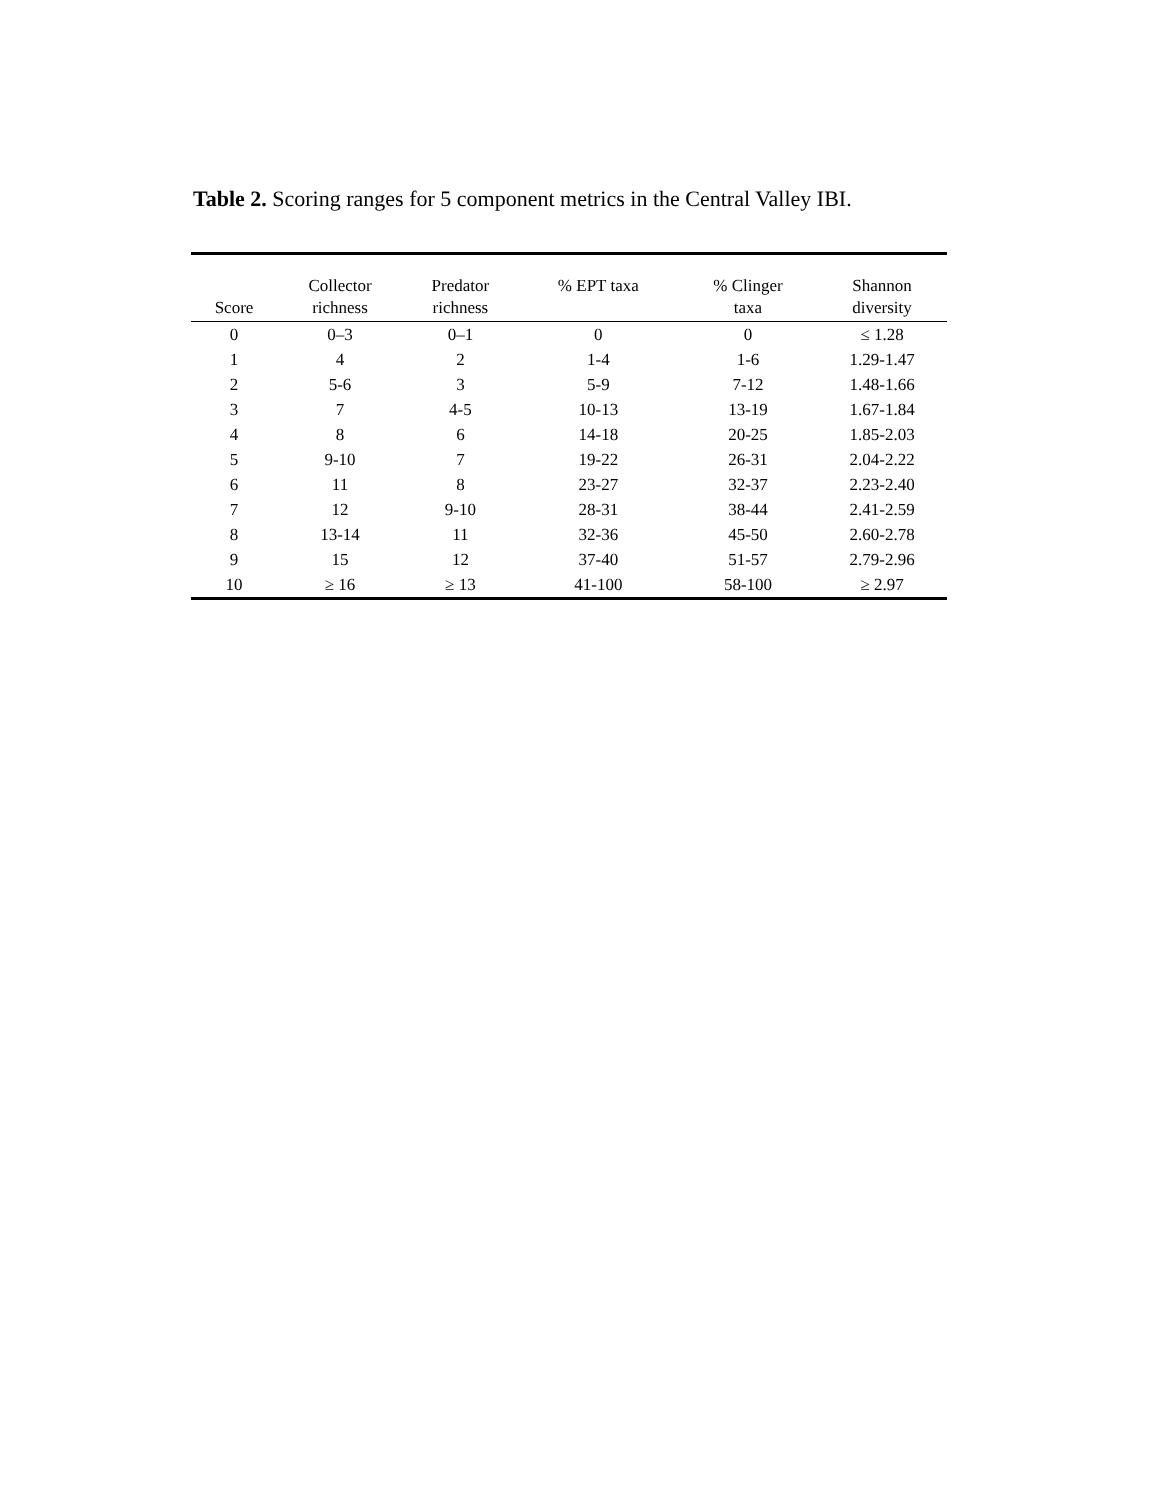Table 2. Scoring ranges for 5 component metrics in the Central Valley IBI.
| Score | Collector richness | Predator richness | % EPT taxa | % Clinger taxa | Shannon diversity |
| --- | --- | --- | --- | --- | --- |
| 0 | 0–3 | 0–1 | 0 | 0 | ≤ 1.28 |
| 1 | 4 | 2 | 1-4 | 1-6 | 1.29-1.47 |
| 2 | 5-6 | 3 | 5-9 | 7-12 | 1.48-1.66 |
| 3 | 7 | 4-5 | 10-13 | 13-19 | 1.67-1.84 |
| 4 | 8 | 6 | 14-18 | 20-25 | 1.85-2.03 |
| 5 | 9-10 | 7 | 19-22 | 26-31 | 2.04-2.22 |
| 6 | 11 | 8 | 23-27 | 32-37 | 2.23-2.40 |
| 7 | 12 | 9-10 | 28-31 | 38-44 | 2.41-2.59 |
| 8 | 13-14 | 11 | 32-36 | 45-50 | 2.60-2.78 |
| 9 | 15 | 12 | 37-40 | 51-57 | 2.79-2.96 |
| 10 | ≥ 16 | ≥ 13 | 41-100 | 58-100 | ≥ 2.97 |